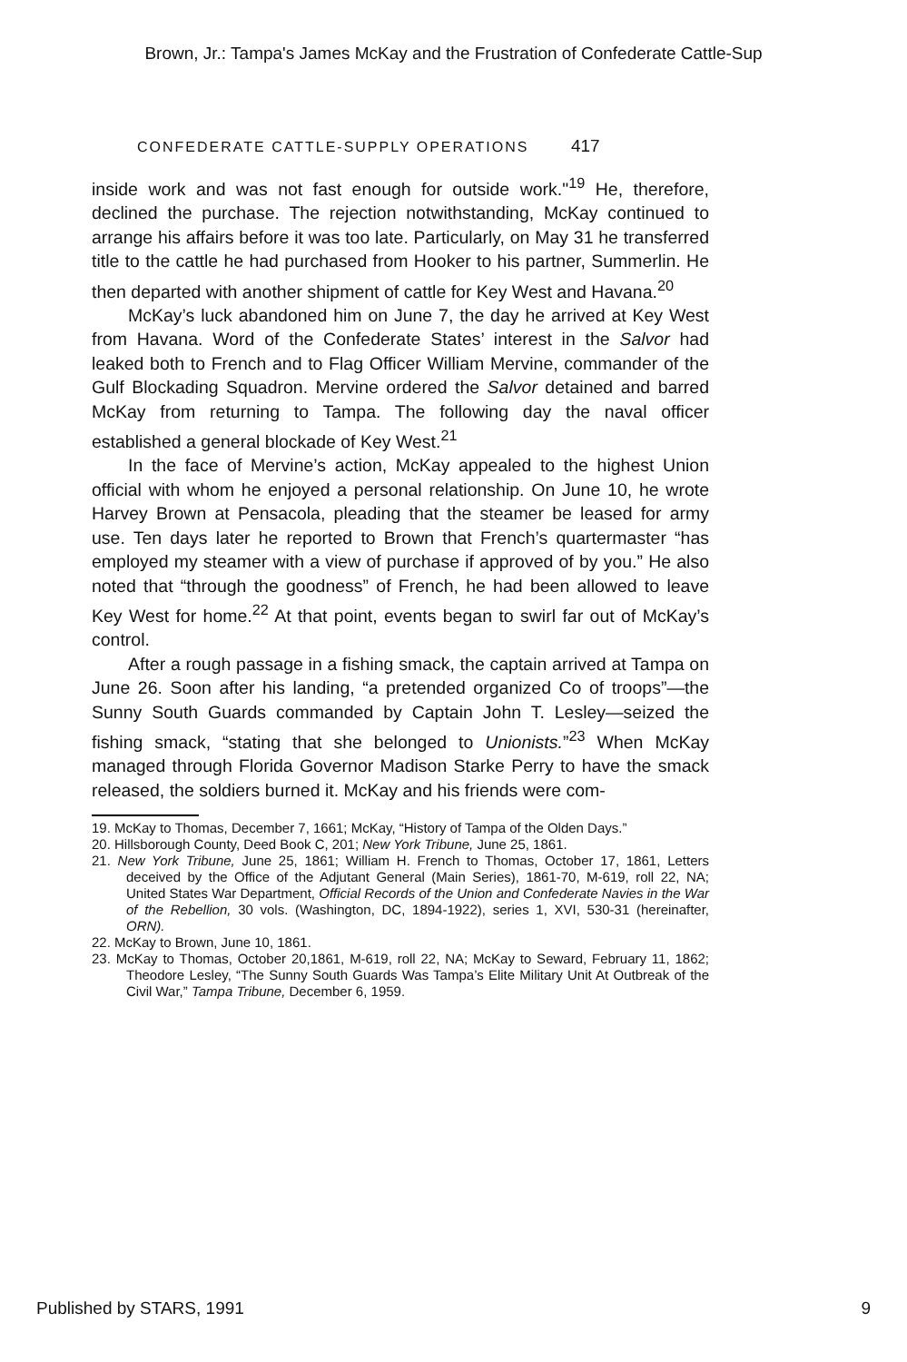Brown, Jr.: Tampa's James McKay and the Frustration of Confederate Cattle-Sup
CONFEDERATE CATTLE-SUPPLY OPERATIONS 417
inside work and was not fast enough for outside work."<sup>19</sup> He, therefore, declined the purchase. The rejection notwithstanding, McKay continued to arrange his affairs before it was too late. Particularly, on May 31 he transferred title to the cattle he had purchased from Hooker to his partner, Summerlin. He then departed with another shipment of cattle for Key West and Havana.<sup>20</sup>
McKay’s luck abandoned him on June 7, the day he arrived at Key West from Havana. Word of the Confederate States’ interest in the Salvor had leaked both to French and to Flag Officer William Mervine, commander of the Gulf Blockading Squadron. Mervine ordered the Salvor detained and barred McKay from returning to Tampa. The following day the naval officer established a general blockade of Key West.<sup>21</sup>
In the face of Mervine’s action, McKay appealed to the highest Union official with whom he enjoyed a personal relationship. On June 10, he wrote Harvey Brown at Pensacola, pleading that the steamer be leased for army use. Ten days later he reported to Brown that French’s quartermaster “has employed my steamer with a view of purchase if approved of by you.” He also noted that “through the goodness” of French, he had been allowed to leave Key West for home.<sup>22</sup> At that point, events began to swirl far out of McKay’s control.
After a rough passage in a fishing smack, the captain arrived at Tampa on June 26. Soon after his landing, “a pretended organized Co of troops”—the Sunny South Guards commanded by Captain John T. Lesley—seized the fishing smack, “stating that she belonged to Unionists.”<sup>23</sup> When McKay managed through Florida Governor Madison Starke Perry to have the smack released, the soldiers burned it. McKay and his friends were com-
19. McKay to Thomas, December 7, 1661; McKay, “History of Tampa of the Olden Days.”
20. Hillsborough County, Deed Book C, 201; New York Tribune, June 25, 1861.
21. New York Tribune, June 25, 1861; William H. French to Thomas, October 17, 1861, Letters deceived by the Office of the Adjutant General (Main Series), 1861-70, M-619, roll 22, NA; United States War Department, Official Records of the Union and Confederate Navies in the War of the Rebellion, 30 vols. (Washington, DC, 1894-1922), series 1, XVI, 530-31 (hereinafter, ORN).
22. McKay to Brown, June 10, 1861.
23. McKay to Thomas, October 20,1861, M-619, roll 22, NA; McKay to Seward, February 11, 1862; Theodore Lesley, “The Sunny South Guards Was Tampa’s Elite Military Unit At Outbreak of the Civil War,” Tampa Tribune, December 6, 1959.
Published by STARS, 1991 9